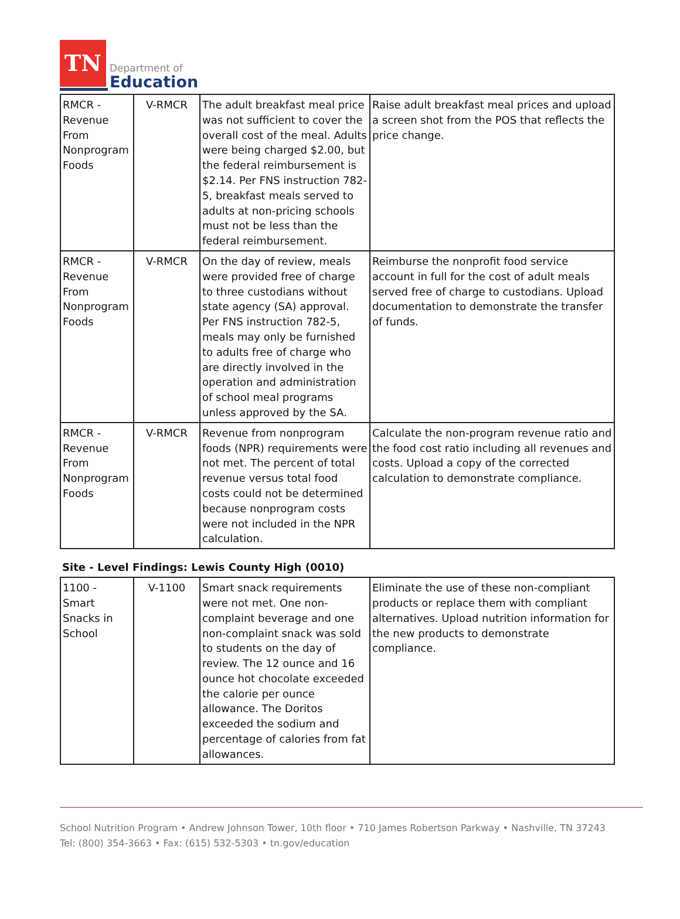TN
Department of
Education
| RMCR - Revenue From Nonprogram Foods | V-RMCR | The adult breakfast meal price was not sufficient to cover the overall cost of the meal. Adults were being charged $2.00, but the federal reimbursement is $2.14. Per FNS instruction 782-5, breakfast meals served to adults at non-pricing schools must not be less than the federal reimbursement. | Raise adult breakfast meal prices and upload a screen shot from the POS that reflects the price change. |
| RMCR - Revenue From Nonprogram Foods | V-RMCR | On the day of review, meals were provided free of charge to three custodians without state agency (SA) approval. Per FNS instruction 782-5, meals may only be furnished to adults free of charge who are directly involved in the operation and administration of school meal programs unless approved by the SA. | Reimburse the nonprofit food service account in full for the cost of adult meals served free of charge to custodians. Upload documentation to demonstrate the transfer of funds. |
| RMCR - Revenue From Nonprogram Foods | V-RMCR | Revenue from nonprogram foods (NPR) requirements were not met. The percent of total revenue versus total food costs could not be determined because nonprogram costs were not included in the NPR calculation. | Calculate the non-program revenue ratio and the food cost ratio including all revenues and costs. Upload a copy of the corrected calculation to demonstrate compliance. |
Site - Level Findings: Lewis County High (0010)
| 1100 - Smart Snacks in School | V-1100 | Smart snack requirements were not met. One non-complaint beverage and one non-complaint snack was sold to students on the day of review. The 12 ounce and 16 ounce hot chocolate exceeded the calorie per ounce allowance. The Doritos exceeded the sodium and percentage of calories from fat allowances. | Eliminate the use of these non-compliant products or replace them with compliant alternatives. Upload nutrition information for the new products to demonstrate compliance. |
School Nutrition Program • Andrew Johnson Tower, 10th floor • 710 James Robertson Parkway • Nashville, TN 37243
Tel: (800) 354-3663 • Fax: (615) 532-5303 • tn.gov/education